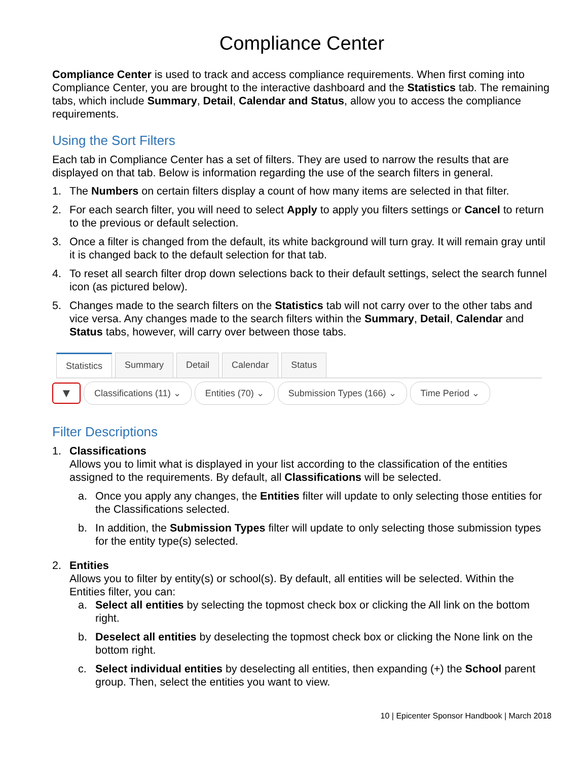Compliance Center
Compliance Center is used to track and access compliance requirements. When first coming into Compliance Center, you are brought to the interactive dashboard and the Statistics tab. The remaining tabs, which include Summary, Detail, Calendar and Status, allow you to access the compliance requirements.
Using the Sort Filters
Each tab in Compliance Center has a set of filters. They are used to narrow the results that are displayed on that tab. Below is information regarding the use of the search filters in general.
1. The Numbers on certain filters display a count of how many items are selected in that filter.
2. For each search filter, you will need to select Apply to apply you filters settings or Cancel to return to the previous or default selection.
3. Once a filter is changed from the default, its white background will turn gray. It will remain gray until it is changed back to the default selection for that tab.
4. To reset all search filter drop down selections back to their default settings, select the search funnel icon (as pictured below).
5. Changes made to the search filters on the Statistics tab will not carry over to the other tabs and vice versa. Any changes made to the search filters within the Summary, Detail, Calendar and Status tabs, however, will carry over between those tabs.
Statistics Summary Detail Calendar Status
▼ Classifications (11) ⌄ Entities (70) ⌄ Submission Types (166) ⌄ Time Period ⌄
Filter Descriptions
1. Classifications
Allows you to limit what is displayed in your list according to the classification of the entities assigned to the requirements. By default, all Classifications will be selected.
a. Once you apply any changes, the Entities filter will update to only selecting those entities for the Classifications selected.
b. In addition, the Submission Types filter will update to only selecting those submission types for the entity type(s) selected.
2. Entities
Allows you to filter by entity(s) or school(s). By default, all entities will be selected. Within the Entities filter, you can:
a. Select all entities by selecting the topmost check box or clicking the All link on the bottom right.
b. Deselect all entities by deselecting the topmost check box or clicking the None link on the bottom right.
c. Select individual entities by deselecting all entities, then expanding (+) the School parent group. Then, select the entities you want to view.
10 | Epicenter Sponsor Handbook | March 2018